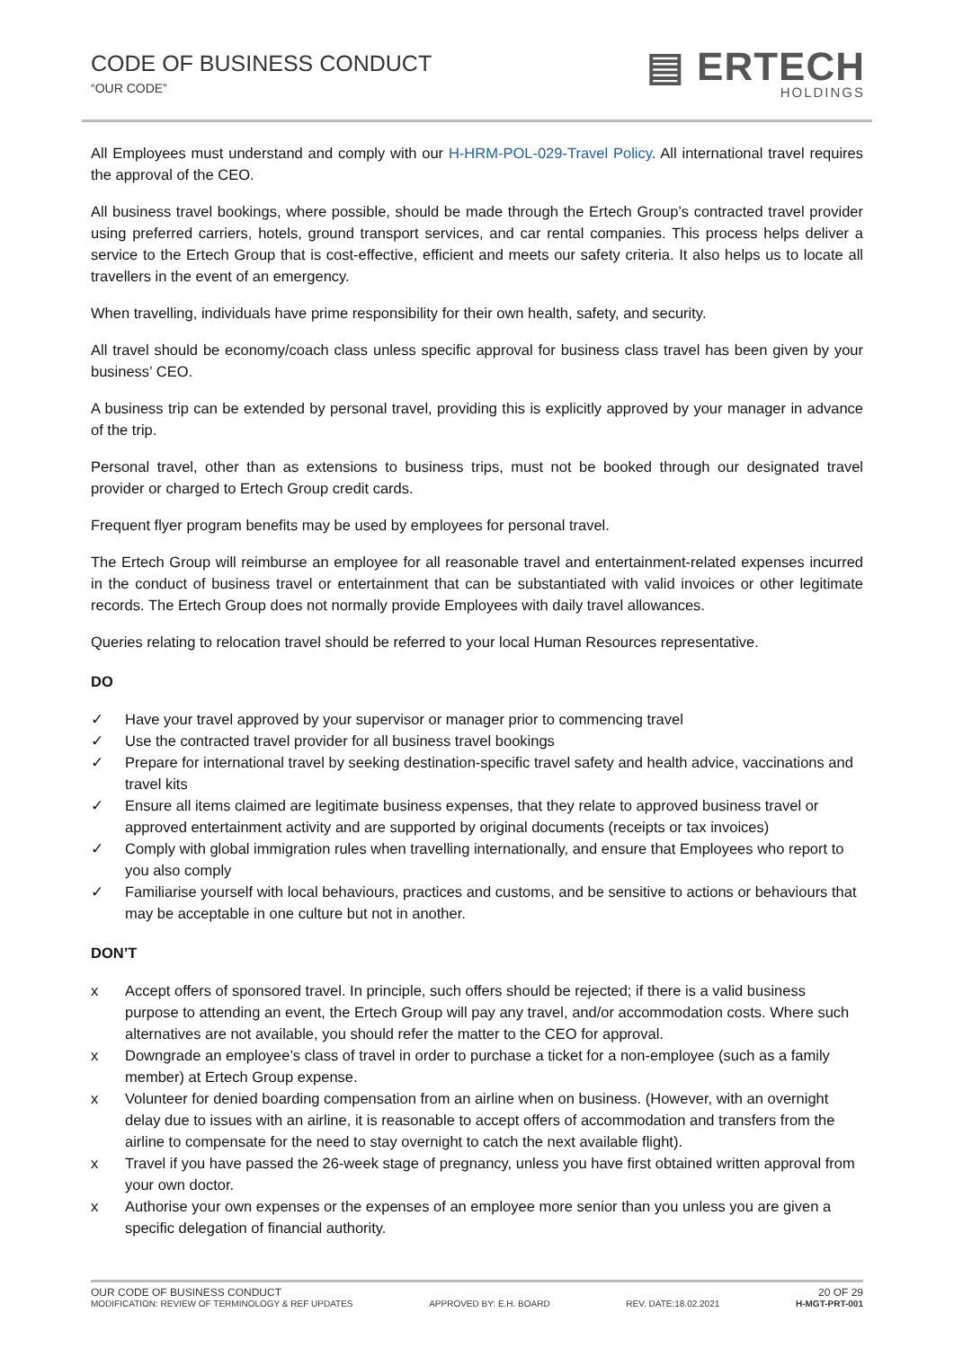CODE OF BUSINESS CONDUCT
“OUR CODE”
▤ ERTECH
HOLDINGS
All Employees must understand and comply with our H-HRM-POL-029-Travel Policy. All international travel requires the approval of the CEO.
All business travel bookings, where possible, should be made through the Ertech Group’s contracted travel provider using preferred carriers, hotels, ground transport services, and car rental companies. This process helps deliver a service to the Ertech Group that is cost-effective, efficient and meets our safety criteria. It also helps us to locate all travellers in the event of an emergency.
When travelling, individuals have prime responsibility for their own health, safety, and security.
All travel should be economy/coach class unless specific approval for business class travel has been given by your business’ CEO.
A business trip can be extended by personal travel, providing this is explicitly approved by your manager in advance of the trip.
Personal travel, other than as extensions to business trips, must not be booked through our designated travel provider or charged to Ertech Group credit cards.
Frequent flyer program benefits may be used by employees for personal travel.
The Ertech Group will reimburse an employee for all reasonable travel and entertainment-related expenses incurred in the conduct of business travel or entertainment that can be substantiated with valid invoices or other legitimate records. The Ertech Group does not normally provide Employees with daily travel allowances.
Queries relating to relocation travel should be referred to your local Human Resources representative.
DO
✓ Have your travel approved by your supervisor or manager prior to commencing travel
✓ Use the contracted travel provider for all business travel bookings
✓ Prepare for international travel by seeking destination-specific travel safety and health advice, vaccinations and travel kits
✓ Ensure all items claimed are legitimate business expenses, that they relate to approved business travel or approved entertainment activity and are supported by original documents (receipts or tax invoices)
✓ Comply with global immigration rules when travelling internationally, and ensure that Employees who report to you also comply
✓ Familiarise yourself with local behaviours, practices and customs, and be sensitive to actions or behaviours that may be acceptable in one culture but not in another.
DON’T
x Accept offers of sponsored travel. In principle, such offers should be rejected; if there is a valid business purpose to attending an event, the Ertech Group will pay any travel, and/or accommodation costs. Where such alternatives are not available, you should refer the matter to the CEO for approval.
x Downgrade an employee’s class of travel in order to purchase a ticket for a non-employee (such as a family member) at Ertech Group expense.
x Volunteer for denied boarding compensation from an airline when on business. (However, with an overnight delay due to issues with an airline, it is reasonable to accept offers of accommodation and transfers from the airline to compensate for the need to stay overnight to catch the next available flight).
x Travel if you have passed the 26-week stage of pregnancy, unless you have first obtained written approval from your own doctor.
x Authorise your own expenses or the expenses of an employee more senior than you unless you are given a specific delegation of financial authority.
OUR CODE OF BUSINESS CONDUCT 20 OF 29
MODIFICATION: REVIEW OF TERMINOLOGY & REF UPDATES APPROVED BY: E.H. BOARD REV. DATE:18.02.2021 H-MGT-PRT-001